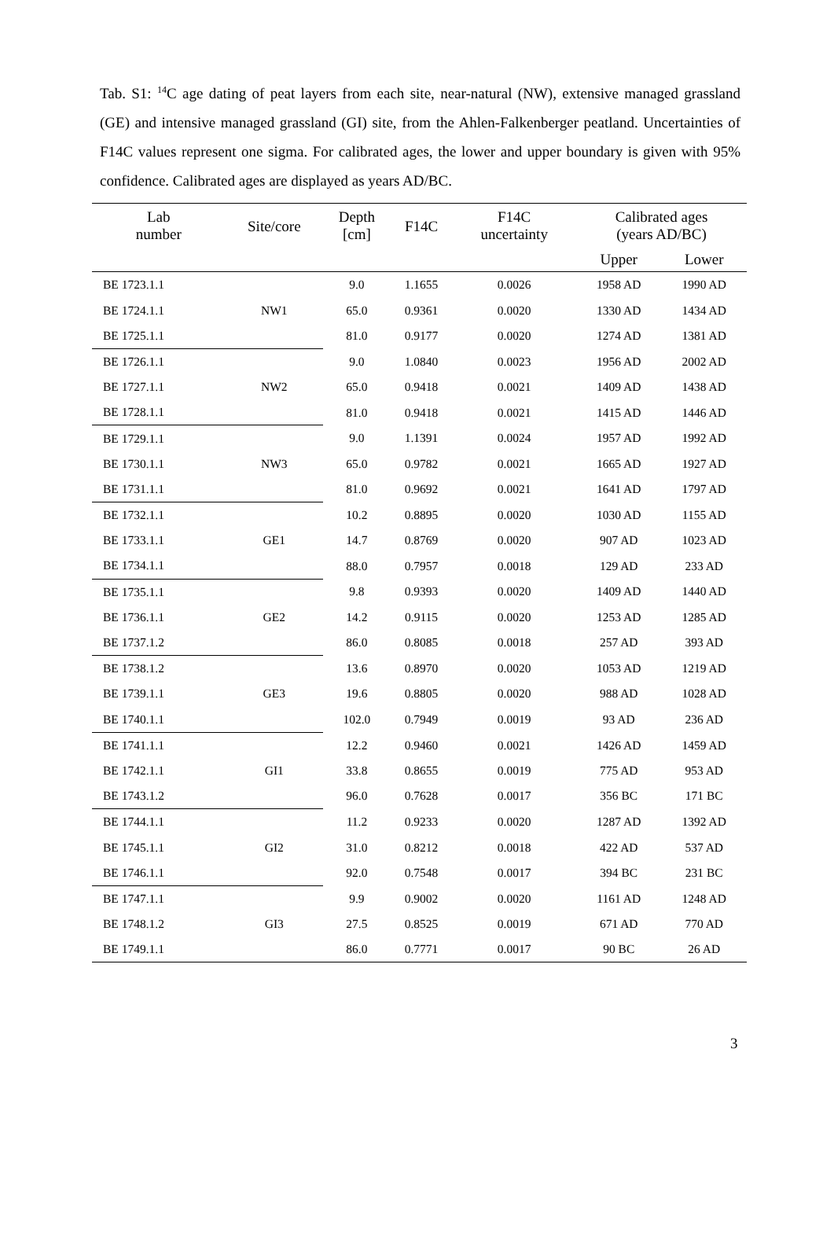Tab. S1: <sup>14</sup>C age dating of peat layers from each site, near-natural (NW), extensive managed grassland (GE) and intensive managed grassland (GI) site, from the Ahlen-Falkenberger peatland. Uncertainties of F14C values represent one sigma. For calibrated ages, the lower and upper boundary is given with 95% confidence. Calibrated ages are displayed as years AD/BC.
| Lab number | Site/core | Depth [cm] | F14C | F14C uncertainty | Calibrated ages (years AD/BC) | |
| --- | --- | --- | --- | --- | --- | --- |
| | | | | | Upper | Lower |
| BE 1723.1.1 | NW1 | 9.0 | 1.1655 | 0.0026 | 1958 AD | 1990 AD |
| BE 1724.1.1 | | 65.0 | 0.9361 | 0.0020 | 1330 AD | 1434 AD |
| BE 1725.1.1 | | 81.0 | 0.9177 | 0.0020 | 1274 AD | 1381 AD |
| BE 1726.1.1 | NW2 | 9.0 | 1.0840 | 0.0023 | 1956 AD | 2002 AD |
| BE 1727.1.1 | | 65.0 | 0.9418 | 0.0021 | 1409 AD | 1438 AD |
| BE 1728.1.1 | | 81.0 | 0.9418 | 0.0021 | 1415 AD | 1446 AD |
| BE 1729.1.1 | NW3 | 9.0 | 1.1391 | 0.0024 | 1957 AD | 1992 AD |
| BE 1730.1.1 | | 65.0 | 0.9782 | 0.0021 | 1665 AD | 1927 AD |
| BE 1731.1.1 | | 81.0 | 0.9692 | 0.0021 | 1641 AD | 1797 AD |
| BE 1732.1.1 | GE1 | 10.2 | 0.8895 | 0.0020 | 1030 AD | 1155 AD |
| BE 1733.1.1 | | 14.7 | 0.8769 | 0.0020 | 907 AD | 1023 AD |
| BE 1734.1.1 | | 88.0 | 0.7957 | 0.0018 | 129 AD | 233 AD |
| BE 1735.1.1 | GE2 | 9.8 | 0.9393 | 0.0020 | 1409 AD | 1440 AD |
| BE 1736.1.1 | | 14.2 | 0.9115 | 0.0020 | 1253 AD | 1285 AD |
| BE 1737.1.2 | | 86.0 | 0.8085 | 0.0018 | 257 AD | 393 AD |
| BE 1738.1.2 | GE3 | 13.6 | 0.8970 | 0.0020 | 1053 AD | 1219 AD |
| BE 1739.1.1 | | 19.6 | 0.8805 | 0.0020 | 988 AD | 1028 AD |
| BE 1740.1.1 | | 102.0 | 0.7949 | 0.0019 | 93 AD | 236 AD |
| BE 1741.1.1 | GI1 | 12.2 | 0.9460 | 0.0021 | 1426 AD | 1459 AD |
| BE 1742.1.1 | | 33.8 | 0.8655 | 0.0019 | 775 AD | 953 AD |
| BE 1743.1.2 | | 96.0 | 0.7628 | 0.0017 | 356 BC | 171 BC |
| BE 1744.1.1 | GI2 | 11.2 | 0.9233 | 0.0020 | 1287 AD | 1392 AD |
| BE 1745.1.1 | | 31.0 | 0.8212 | 0.0018 | 422 AD | 537 AD |
| BE 1746.1.1 | | 92.0 | 0.7548 | 0.0017 | 394 BC | 231 BC |
| BE 1747.1.1 | GI3 | 9.9 | 0.9002 | 0.0020 | 1161 AD | 1248 AD |
| BE 1748.1.2 | | 27.5 | 0.8525 | 0.0019 | 671 AD | 770 AD |
| BE 1749.1.1 | | 86.0 | 0.7771 | 0.0017 | 90 BC | 26 AD |
3